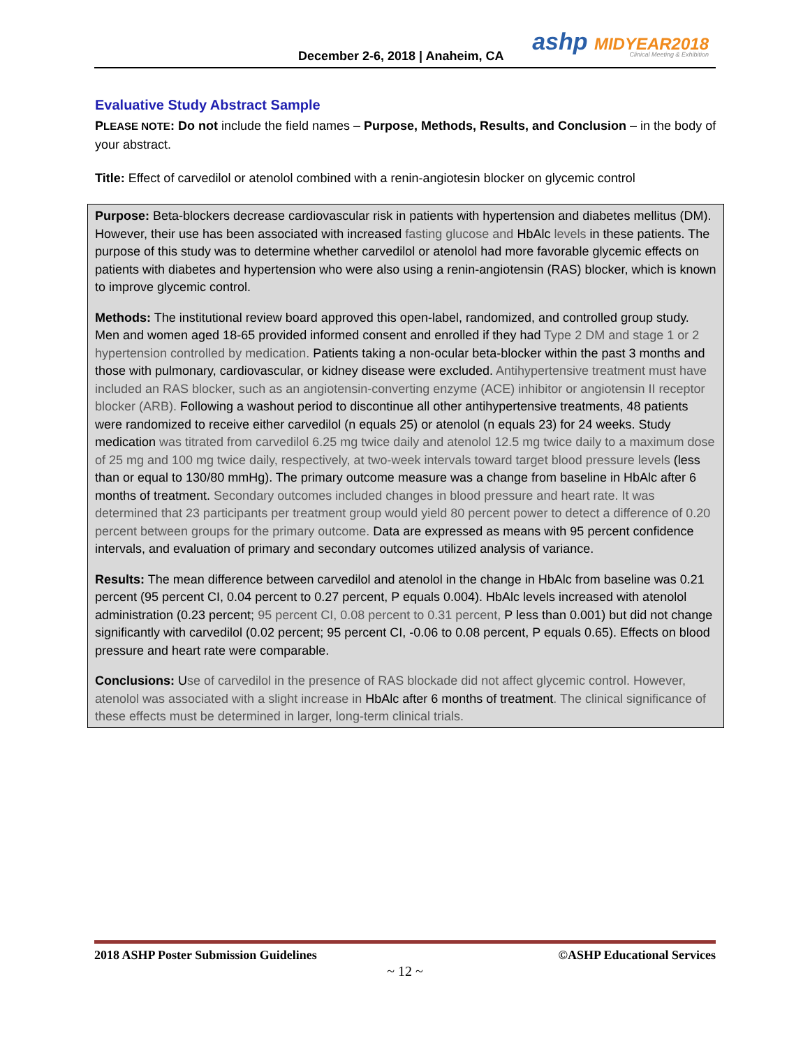December 2-6, 2018 | Anaheim, CA
ashp MIDYEAR2018
Clinical Meeting & Exhibition
Evaluative Study Abstract Sample
PLEASE NOTE: Do not include the field names – Purpose, Methods, Results, and Conclusion – in the body of your abstract.
Title: Effect of carvedilol or atenolol combined with a renin-angiotesin blocker on glycemic control
Purpose: Beta-blockers decrease cardiovascular risk in patients with hypertension and diabetes mellitus (DM). However, their use has been associated with increased fasting glucose and HbAlc levels in these patients. The purpose of this study was to determine whether carvedilol or atenolol had more favorable glycemic effects on patients with diabetes and hypertension who were also using a renin-angiotensin (RAS) blocker, which is known to improve glycemic control.
Methods: The institutional review board approved this open-label, randomized, and controlled group study. Men and women aged 18-65 provided informed consent and enrolled if they had Type 2 DM and stage 1 or 2 hypertension controlled by medication. Patients taking a non-ocular beta-blocker within the past 3 months and those with pulmonary, cardiovascular, or kidney disease were excluded. Antihypertensive treatment must have included an RAS blocker, such as an angiotensin-converting enzyme (ACE) inhibitor or angiotensin II receptor blocker (ARB). Following a washout period to discontinue all other antihypertensive treatments, 48 patients were randomized to receive either carvedilol (n equals 25) or atenolol (n equals 23) for 24 weeks. Study medication was titrated from carvedilol 6.25 mg twice daily and atenolol 12.5 mg twice daily to a maximum dose of 25 mg and 100 mg twice daily, respectively, at two-week intervals toward target blood pressure levels (less than or equal to 130/80 mmHg). The primary outcome measure was a change from baseline in HbAlc after 6 months of treatment. Secondary outcomes included changes in blood pressure and heart rate. It was determined that 23 participants per treatment group would yield 80 percent power to detect a difference of 0.20 percent between groups for the primary outcome. Data are expressed as means with 95 percent confidence intervals, and evaluation of primary and secondary outcomes utilized analysis of variance.
Results: The mean difference between carvedilol and atenolol in the change in HbAlc from baseline was 0.21 percent (95 percent CI, 0.04 percent to 0.27 percent, P equals 0.004). HbAlc levels increased with atenolol administration (0.23 percent; 95 percent CI, 0.08 percent to 0.31 percent, P less than 0.001) but did not change significantly with carvedilol (0.02 percent; 95 percent CI, -0.06 to 0.08 percent, P equals 0.65). Effects on blood pressure and heart rate were comparable.
Conclusions: Use of carvedilol in the presence of RAS blockade did not affect glycemic control. However, atenolol was associated with a slight increase in HbAlc after 6 months of treatment. The clinical significance of these effects must be determined in larger, long-term clinical trials.
2018 ASHP Poster Submission Guidelines ©ASHP Educational Services
~ 12 ~